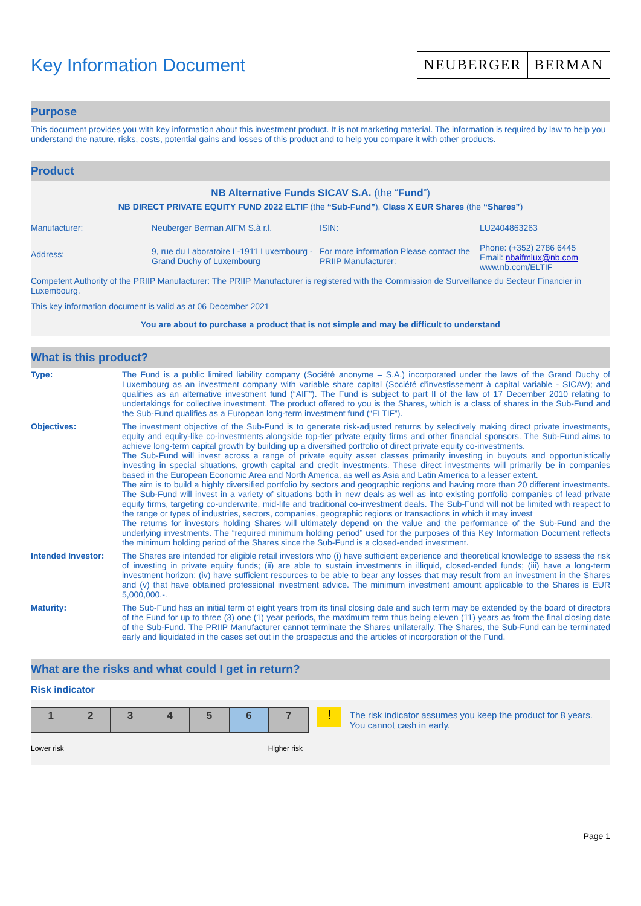Key Information Document
NEUBERGER BERMAN
Purpose
This document provides you with key information about this investment product. It is not marketing material. The information is required by law to help you understand the nature, risks, costs, potential gains and losses of this product and to help you compare it with other products.
Product
NB Alternative Funds SICAV S.A. (the “Fund”)
NB DIRECT PRIVATE EQUITY FUND 2022 ELTIF (the “Sub-Fund”), Class X EUR Shares (the “Shares”)
| Manufacturer: | Neuberger Berman AIFM S.à r.l. | ISIN: | LU2404863263 |
| Address: | 9, rue du Laboratoire L-1911 Luxembourg - Grand Duchy of Luxembourg | For more information Please contact the PRIIP Manufacturer: | Phone: (+352) 2786 6445 Email: nbaifmlux@nb.com www.nb.com/ELTIF |
Competent Authority of the PRIIP Manufacturer: The PRIIP Manufacturer is registered with the Commission de Surveillance du Secteur Financier in Luxembourg.
This key information document is valid as at 06 December 2021
You are about to purchase a product that is not simple and may be difficult to understand
What is this product?
| Type: | The Fund is a public limited liability company (Société anonyme – S.A.) incorporated under the laws of the Grand Duchy of Luxembourg as an investment company with variable share capital (Société d’investissement à capital variable - SICAV); and qualifies as an alternative investment fund (“AIF”). The Fund is subject to part II of the law of 17 December 2010 relating to undertakings for collective investment. The product offered to you is the Shares, which is a class of shares in the Sub-Fund and the Sub-Fund qualifies as a European long-term investment fund (“ELTIF”). |
| Objectives: | The investment objective of the Sub-Fund is to generate risk-adjusted returns by selectively making direct private investments, equity and equity-like co-investments alongside top-tier private equity firms and other financial sponsors. The Sub-Fund aims to achieve long-term capital growth by building up a diversified portfolio of direct private equity co-investments. The Sub-Fund will invest across a range of private equity asset classes primarily investing in buyouts and opportunistically investing in special situations, growth capital and credit investments. These direct investments will primarily be in companies based in the European Economic Area and North America, as well as Asia and Latin America to a lesser extent. The aim is to build a highly diversified portfolio by sectors and geographic regions and having more than 20 different investments. The Sub-Fund will invest in a variety of situations both in new deals as well as into existing portfolio companies of lead private equity firms, targeting co-underwrite, mid-life and traditional co-investment deals. The Sub-Fund will not be limited with respect to the range or types of industries, sectors, companies, geographic regions or transactions in which it may invest The returns for investors holding Shares will ultimately depend on the value and the performance of the Sub-Fund and the underlying investments. The “required minimum holding period” used for the purposes of this Key Information Document reflects the minimum holding period of the Shares since the Sub-Fund is a closed-ended investment. |
| Intended Investor: | The Shares are intended for eligible retail investors who (i) have sufficient experience and theoretical knowledge to assess the risk of investing in private equity funds; (ii) are able to sustain investments in illiquid, closed-ended funds; (iii) have a long-term investment horizon; (iv) have sufficient resources to be able to bear any losses that may result from an investment in the Shares and (v) that have obtained professional investment advice. The minimum investment amount applicable to the Shares is EUR 5,000,000.-. |
| Maturity: | The Sub-Fund has an initial term of eight years from its final closing date and such term may be extended by the board of directors of the Fund for up to three (3) one (1) year periods, the maximum term thus being eleven (11) years as from the final closing date of the Sub-Fund. The PRIIP Manufacturer cannot terminate the Shares unilaterally. The Shares, the Sub-Fund can be terminated early and liquidated in the cases set out in the prospectus and the articles of incorporation of the Fund. |
What are the risks and what could I get in return?
Risk indicator
| 1 | 2 | 3 | 4 | 5 | 6 | 7 |
Lower risk Higher risk
!
The risk indicator assumes you keep the product for 8 years. You cannot cash in early.
Page 1